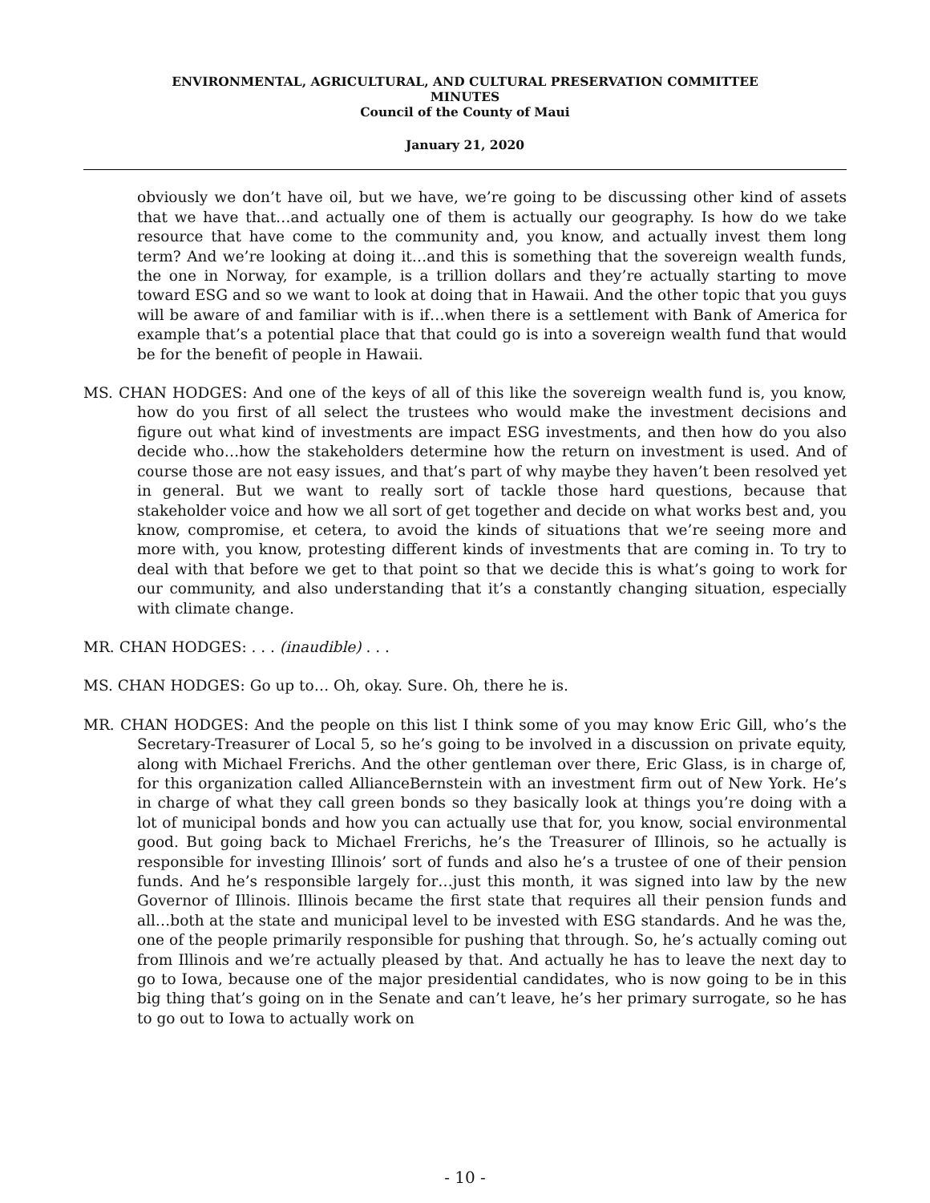ENVIRONMENTAL, AGRICULTURAL, AND CULTURAL PRESERVATION COMMITTEE
MINUTES
Council of the County of Maui
January 21, 2020
obviously we don’t have oil, but we have, we’re going to be discussing other kind of assets that we have that…and actually one of them is actually our geography. Is how do we take resource that have come to the community and, you know, and actually invest them long term? And we’re looking at doing it…and this is something that the sovereign wealth funds, the one in Norway, for example, is a trillion dollars and they’re actually starting to move toward ESG and so we want to look at doing that in Hawaii. And the other topic that you guys will be aware of and familiar with is if…when there is a settlement with Bank of America for example that’s a potential place that that could go is into a sovereign wealth fund that would be for the benefit of people in Hawaii.
MS. CHAN HODGES: And one of the keys of all of this like the sovereign wealth fund is, you know, how do you first of all select the trustees who would make the investment decisions and figure out what kind of investments are impact ESG investments, and then how do you also decide who…how the stakeholders determine how the return on investment is used. And of course those are not easy issues, and that’s part of why maybe they haven’t been resolved yet in general. But we want to really sort of tackle those hard questions, because that stakeholder voice and how we all sort of get together and decide on what works best and, you know, compromise, et cetera, to avoid the kinds of situations that we’re seeing more and more with, you know, protesting different kinds of investments that are coming in. To try to deal with that before we get to that point so that we decide this is what’s going to work for our community, and also understanding that it’s a constantly changing situation, especially with climate change.
MR. CHAN HODGES: . . . (inaudible) . . .
MS. CHAN HODGES: Go up to… Oh, okay. Sure. Oh, there he is.
MR. CHAN HODGES: And the people on this list I think some of you may know Eric Gill, who’s the Secretary-Treasurer of Local 5, so he’s going to be involved in a discussion on private equity, along with Michael Frerichs. And the other gentleman over there, Eric Glass, is in charge of, for this organization called AllianceBernstein with an investment firm out of New York. He’s in charge of what they call green bonds so they basically look at things you’re doing with a lot of municipal bonds and how you can actually use that for, you know, social environmental good. But going back to Michael Frerichs, he’s the Treasurer of Illinois, so he actually is responsible for investing Illinois’ sort of funds and also he’s a trustee of one of their pension funds. And he’s responsible largely for…just this month, it was signed into law by the new Governor of Illinois. Illinois became the first state that requires all their pension funds and all…both at the state and municipal level to be invested with ESG standards. And he was the, one of the people primarily responsible for pushing that through. So, he’s actually coming out from Illinois and we’re actually pleased by that. And actually he has to leave the next day to go to Iowa, because one of the major presidential candidates, who is now going to be in this big thing that’s going on in the Senate and can’t leave, he’s her primary surrogate, so he has to go out to Iowa to actually work on
- 10 -